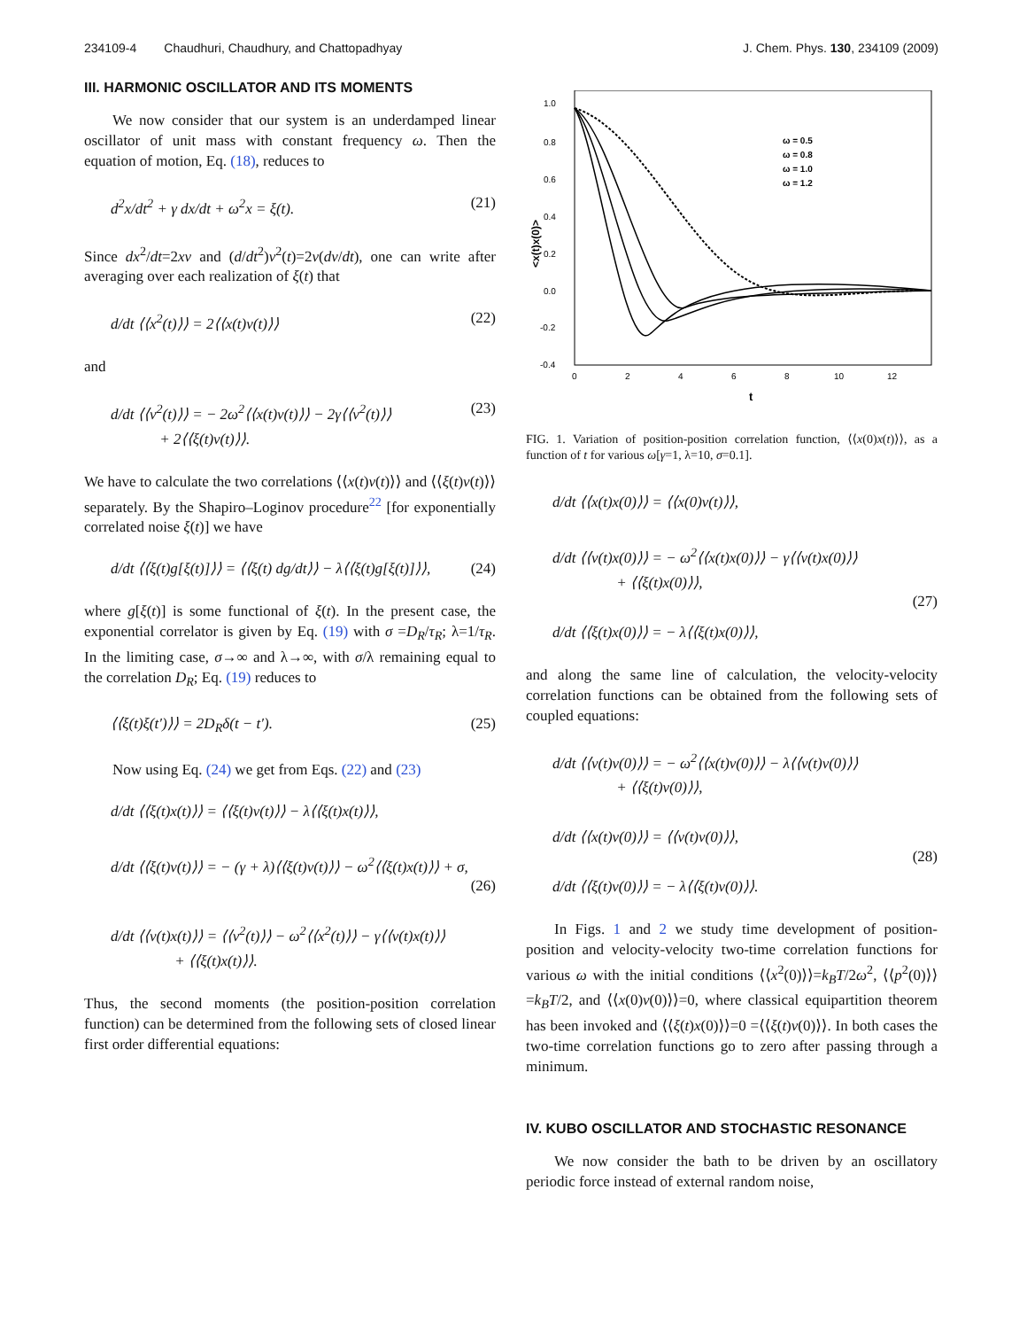234109-4 Chaudhuri, Chaudhury, and Chattopadhyay J. Chem. Phys. 130, 234109 (2009)
III. HARMONIC OSCILLATOR AND ITS MOMENTS
We now consider that our system is an underdamped linear oscillator of unit mass with constant frequency ω. Then the equation of motion, Eq. (18), reduces to
d<sup>2</sup>x/dt<sup>2</sup> + γ dx/dt + ω<sup>2</sup>x = ξ(t). (21)
Since dx<sup>2</sup>/dt=2xv and (d/dt<sup>2</sup>)v<sup>2</sup>(t)=2v(dv/dt), one can write after averaging over each realization of ξ(t) that
d/dt ⟨⟨x<sup>2</sup>(t)⟩⟩ = 2⟨⟨x(t)v(t)⟩⟩ (22)
and
d/dt ⟨⟨v<sup>2</sup>(t)⟩⟩ = − 2ω<sup>2</sup>⟨⟨x(t)v(t)⟩⟩ − 2γ⟨⟨v<sup>2</sup>(t)⟩⟩
+ 2⟨⟨ξ(t)v(t)⟩⟩. (23)
We have to calculate the two correlations ⟨⟨x(t)v(t)⟩⟩ and ⟨⟨ξ(t)v(t)⟩⟩ separately. By the Shapiro–Loginov procedure<sup>22</sup> [for exponentially correlated noise ξ(t)] we have
d/dt ⟨⟨ξ(t)g[ξ(t)]⟩⟩ = ⟨⟨ξ(t) dg/dt⟩⟩ − λ⟨⟨ξ(t)g[ξ(t)]⟩⟩, (24)
where g[ξ(t)] is some functional of ξ(t). In the present case, the exponential correlator is given by Eq. (19) with σ =D<sub>R</sub>/τ<sub>R</sub>; λ=1/τ<sub>R</sub>. In the limiting case, σ→∞ and λ→∞, with σ/λ remaining equal to the correlation D<sub>R</sub>; Eq. (19) reduces to
⟨⟨ξ(t)ξ(t′)⟩⟩ = 2D<sub>R</sub>δ(t − t′). (25)
Now using Eq. (24) we get from Eqs. (22) and (23)
d/dt ⟨⟨ξ(t)x(t)⟩⟩ = ⟨⟨ξ(t)v(t)⟩⟩ − λ⟨⟨ξ(t)x(t)⟩⟩,
d/dt ⟨⟨ξ(t)v(t)⟩⟩ = − (γ + λ)⟨⟨ξ(t)v(t)⟩⟩ − ω<sup>2</sup>⟨⟨ξ(t)x(t)⟩⟩ + σ,
(26)
d/dt ⟨⟨v(t)x(t)⟩⟩ = ⟨⟨v<sup>2</sup>(t)⟩⟩ − ω<sup>2</sup>⟨⟨x<sup>2</sup>(t)⟩⟩ − γ⟨⟨v(t)x(t)⟩⟩
+ ⟨⟨ξ(t)x(t)⟩⟩.
Thus, the second moments (the position-position correlation function) can be determined from the following sets of closed linear first order differential equations:
1.0
0.8
0.6
0.4
0.2
0.0
-0.2
-0.4
0
2
4
6
8
10
12
t
<x(t)x(0)>
ω = 0.5
ω = 0.8
ω = 1.0
ω = 1.2
FIG. 1. Variation of position-position correlation function, ⟨⟨x(0)x(t)⟩⟩, as a function of t for various ω[γ=1, λ=10, σ=0.1].
d/dt ⟨⟨x(t)x(0)⟩⟩ = ⟨⟨x(0)v(t)⟩⟩,
d/dt ⟨⟨v(t)x(0)⟩⟩ = − ω<sup>2</sup>⟨⟨x(t)x(0)⟩⟩ − γ⟨⟨v(t)x(0)⟩⟩
+ ⟨⟨ξ(t)x(0)⟩⟩,
d/dt ⟨⟨ξ(t)x(0)⟩⟩ = − λ⟨⟨ξ(t)x(0)⟩⟩,
(27)
and along the same line of calculation, the velocity-velocity correlation functions can be obtained from the following sets of coupled equations:
d/dt ⟨⟨v(t)v(0)⟩⟩ = − ω<sup>2</sup>⟨⟨x(t)v(0)⟩⟩ − λ⟨⟨v(t)v(0)⟩⟩
+ ⟨⟨ξ(t)v(0)⟩⟩,
d/dt ⟨⟨x(t)v(0)⟩⟩ = ⟨⟨v(t)v(0)⟩⟩,
d/dt ⟨⟨ξ(t)v(0)⟩⟩ = − λ⟨⟨ξ(t)v(0)⟩⟩.
(28)
In Figs. 1 and 2 we study time development of position-position and velocity-velocity two-time correlation functions for various ω with the initial conditions ⟨⟨x<sup>2</sup>(0)⟩⟩=k<sub>B</sub>T/2ω<sup>2</sup>, ⟨⟨p<sup>2</sup>(0)⟩⟩=k<sub>B</sub>T/2, and ⟨⟨x(0)v(0)⟩⟩=0, where classical equipartition theorem has been invoked and ⟨⟨ξ(t)x(0)⟩⟩=0 =⟨⟨ξ(t)v(0)⟩⟩. In both cases the two-time correlation functions go to zero after passing through a minimum.
IV. KUBO OSCILLATOR AND STOCHASTIC RESONANCE
We now consider the bath to be driven by an oscillatory periodic force instead of external random noise,